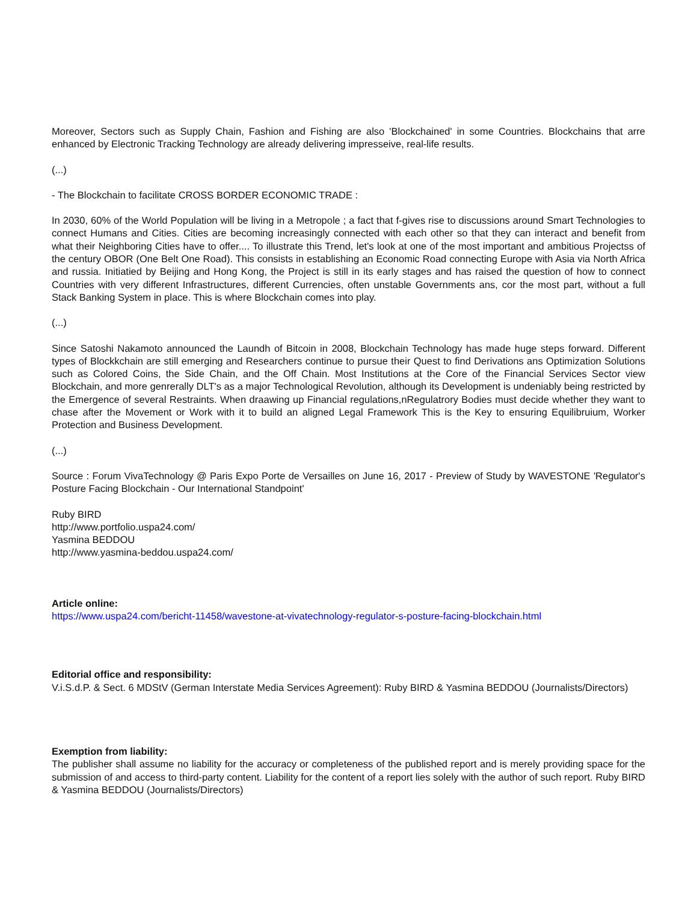Moreover, Sectors such as Supply Chain, Fashion and Fishing are also 'Blockchained' in some Countries. Blockchains that arre enhanced by Electronic Tracking Technology are already delivering impresseive, real-life results.
(...)
- The Blockchain to facilitate CROSS BORDER ECONOMIC TRADE :
In 2030, 60% of the World Population will be living in a Metropole ; a fact that f-gives rise to discussions around Smart Technologies to connect Humans and Cities. Cities are becoming increasingly connected with each other so that they can interact and benefit from what their Neighboring Cities have to offer.... To illustrate this Trend, let's look at one of the most important and ambitious Projectss of the century OBOR (One Belt One Road). This consists in establishing an Economic Road connecting Europe with Asia via North Africa and russia. Initiatied by Beijing and Hong Kong, the Project is still in its early stages and has raised the question of how to connect Countries with very different Infrastructures, different Currencies, often unstable Governments ans, cor the most part, without a full Stack Banking System in place. This is where Blockchain comes into play.
(...)
Since Satoshi Nakamoto announced the Laundh of Bitcoin in 2008, Blockchain Technology has made huge steps forward. Different types of Blockkchain are still emerging and Researchers continue to pursue their Quest to find Derivations ans Optimization Solutions such as Colored Coins, the Side Chain, and the Off Chain. Most Institutions at the Core of the Financial Services Sector view Blockchain, and more genrerally DLT's as a major Technological Revolution, although its Development is undeniably being restricted by the Emergence of several Restraints. When draawing up Financial regulations,nRegulatrory Bodies must decide whether they want to chase after the Movement or Work with it to build an aligned Legal Framework This is the Key to ensuring Equilibruium, Worker Protection and Business Development.
(...)
Source : Forum VivaTechnology @ Paris Expo Porte de Versailles on June 16, 2017 - Preview of Study by WAVESTONE 'Regulator's Posture Facing Blockchain - Our International Standpoint'
Ruby BIRD
http://www.portfolio.uspa24.com/
Yasmina BEDDOU
http://www.yasmina-beddou.uspa24.com/
Article online:
https://www.uspa24.com/bericht-11458/wavestone-at-vivatechnology-regulator-s-posture-facing-blockchain.html
Editorial office and responsibility:
V.i.S.d.P. & Sect. 6 MDStV (German Interstate Media Services Agreement): Ruby BIRD & Yasmina BEDDOU (Journalists/Directors)
Exemption from liability:
The publisher shall assume no liability for the accuracy or completeness of the published report and is merely providing space for the submission of and access to third-party content. Liability for the content of a report lies solely with the author of such report. Ruby BIRD & Yasmina BEDDOU (Journalists/Directors)